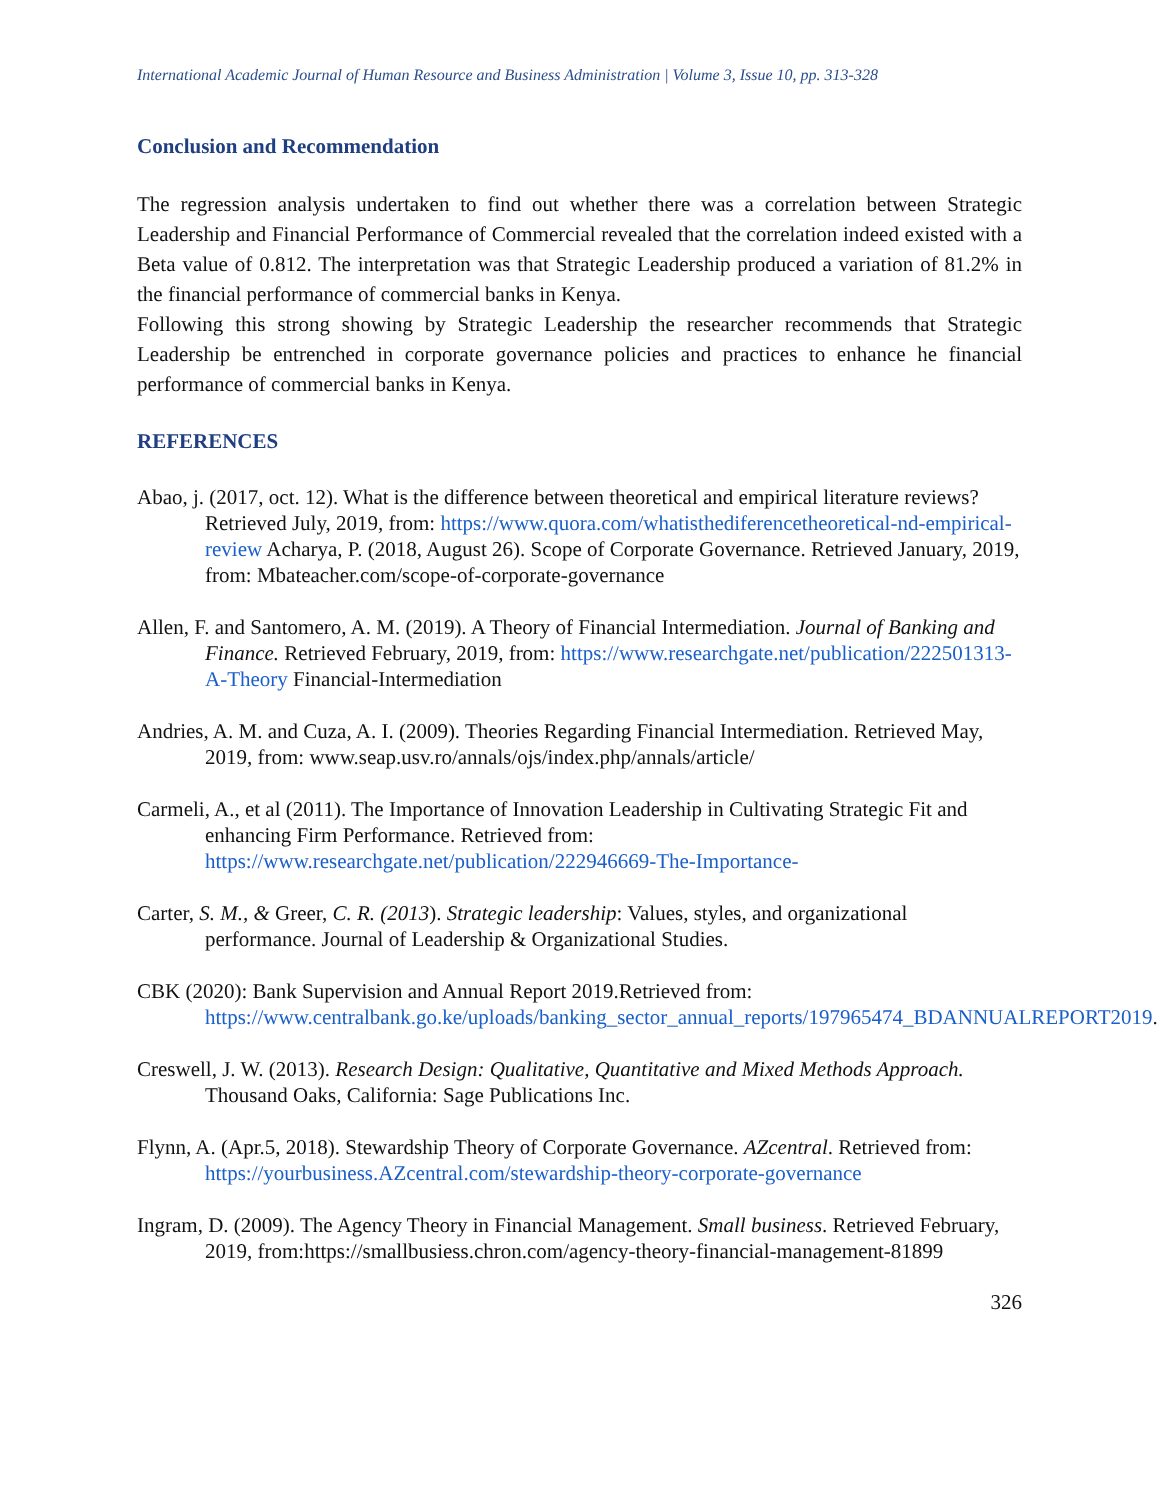International Academic Journal of Human Resource and Business Administration | Volume 3, Issue 10, pp. 313-328
Conclusion and Recommendation
The regression analysis undertaken to find out whether there was a correlation between Strategic Leadership and Financial Performance of Commercial revealed that the correlation indeed existed with a Beta value of 0.812. The interpretation was that Strategic Leadership produced a variation of 81.2% in the financial performance of commercial banks in Kenya.
Following this strong showing by Strategic Leadership the researcher recommends that Strategic Leadership be entrenched in corporate governance policies and practices to enhance he financial performance of commercial banks in Kenya.
REFERENCES
Abao, j. (2017, oct. 12). What is the difference between theoretical and empirical literature reviews? Retrieved July, 2019, from: https://www.quora.com/whatisthediferencetheoretical-nd-empirical-review Acharya, P. (2018, August 26). Scope of Corporate Governance. Retrieved January, 2019, from: Mbateacher.com/scope-of-corporate-governance
Allen, F. and Santomero, A. M. (2019). A Theory of Financial Intermediation. Journal of Banking and Finance. Retrieved February, 2019, from: https://www.researchgate.net/publication/222501313-A-Theory Financial-Intermediation
Andries, A. M. and Cuza, A. I. (2009). Theories Regarding Financial Intermediation. Retrieved May, 2019, from: www.seap.usv.ro/annals/ojs/index.php/annals/article/
Carmeli, A., et al (2011). The Importance of Innovation Leadership in Cultivating Strategic Fit and enhancing Firm Performance. Retrieved from: https://www.researchgate.net/publication/222946669-The-Importance-
Carter, S. M., & Greer, C. R. (2013). Strategic leadership: Values, styles, and organizational performance. Journal of Leadership & Organizational Studies.
CBK (2020): Bank Supervision and Annual Report 2019.Retrieved from: https://www.centralbank.go.ke/uploads/banking_sector_annual_reports/197965474_BDANNUALREPORT2019.
Creswell, J. W. (2013). Research Design: Qualitative, Quantitative and Mixed Methods Approach. Thousand Oaks, California: Sage Publications Inc.
Flynn, A. (Apr.5, 2018). Stewardship Theory of Corporate Governance. AZcentral. Retrieved from: https://yourbusiness.AZcentral.com/stewardship-theory-corporate-governance
Ingram, D. (2009). The Agency Theory in Financial Management. Small business. Retrieved February, 2019, from:https://smallbusiess.chron.com/agency-theory-financial-management-81899
326